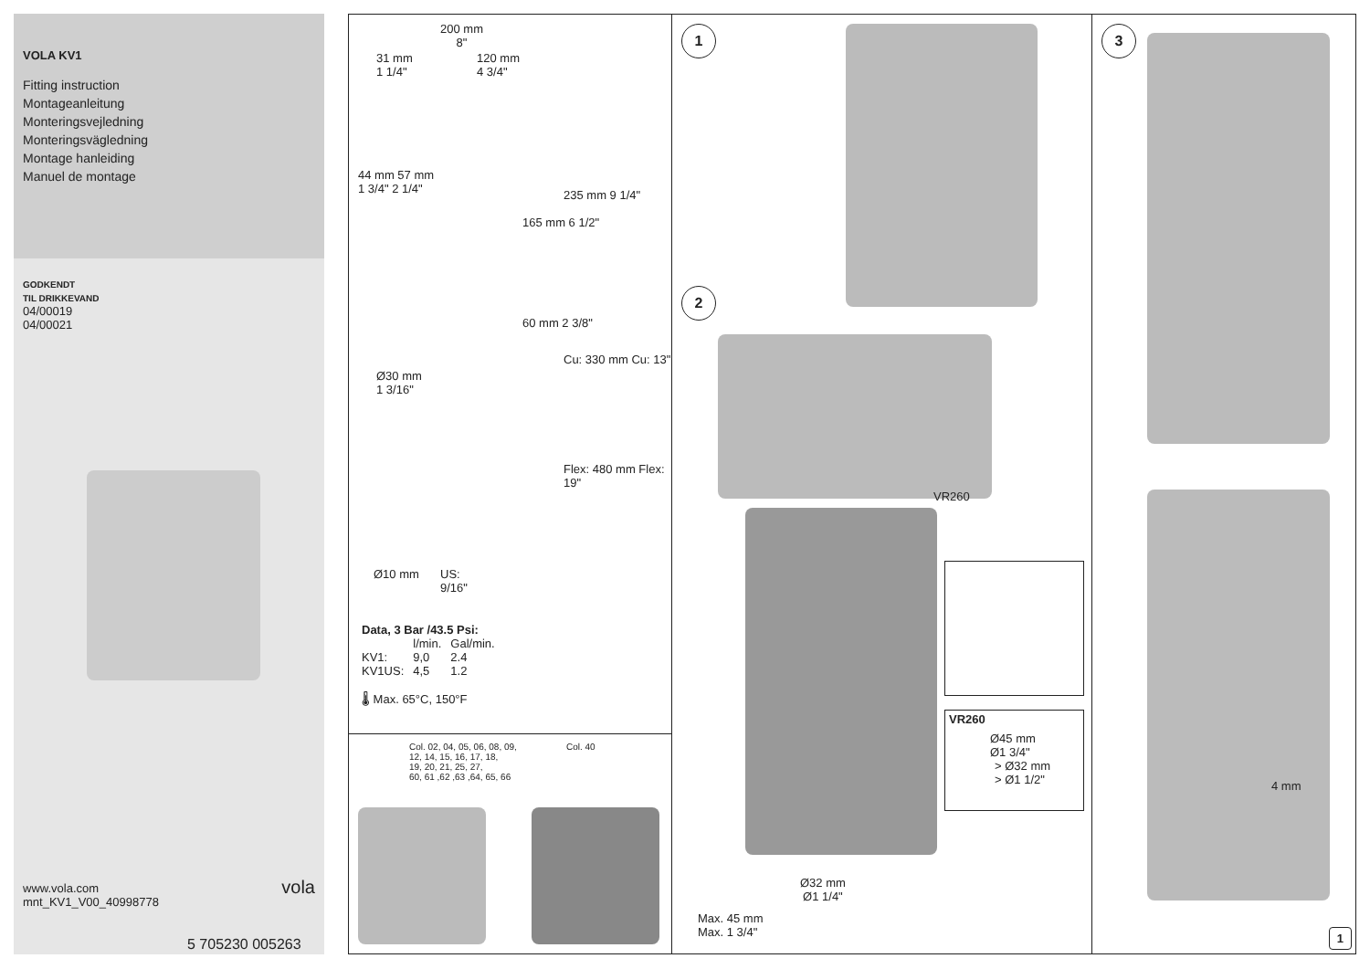VOLA KV1
Fitting instruction
Montageanleitung
Monteringsvejledning
Monteringsvägledning
Montage hanleiding
Manuel de montage
GODKENDT
TIL DRIKKEVAND
04/00019
04/00021
www.vola.com
mnt_KV1_V00_40998778
vola
5 705230 005263
200 mm
8"
31 mm
1 1/4"
120 mm
4 3/4"
44 mm 57 mm
1 3/4" 2 1/4"
165 mm 6 1/2"
235 mm 9 1/4"
60 mm 2 3/8"
Cu: 330 mm Cu: 13"
Flex: 480 mm Flex: 19"
Ø30 mm
1 3/16"
Ø10 mm
US:
9/16"
Data, 3 Bar /43.5 Psi:
| | l/min. | Gal/min. |
| --- | --- | --- |
| KV1: | 9,0 | 2.4 |
| KV1US: | 4,5 | 1.2 |
🌡 Max. 65°C, 150°F
Col. 02, 04, 05, 06, 08, 09,
12, 14, 15, 16, 17, 18,
19, 20, 21, 25, 27,
60, 61 ,62 ,63 ,64, 65, 66
Col. 40
1
2
VR260
VR260
Ø45 mm
Ø1 3/4"
> Ø32 mm
> Ø1 1/2"
Ø32 mm
Ø1 1/4"
Max. 45 mm
Max. 1 3/4"
3
4 mm
1